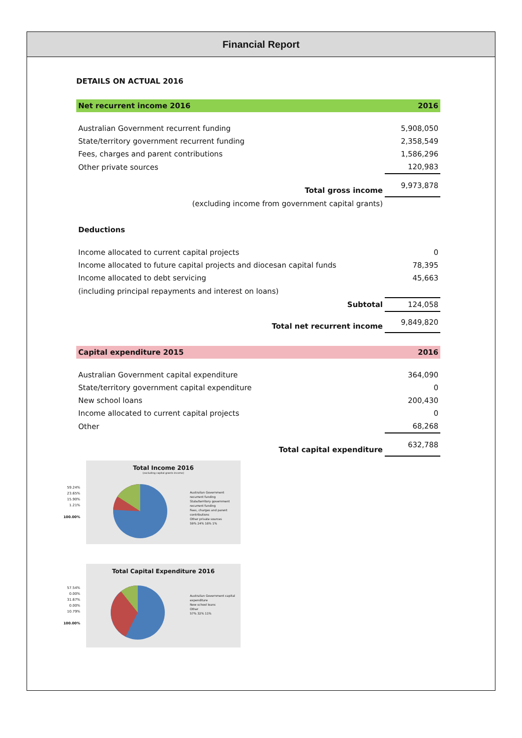Financial Report
DETAILS ON ACTUAL 2016
| Net recurrent income 2016 | | 2016 |
| Australian Government recurrent funding | | 5,908,050 |
| State/territory government recurrent funding | | 2,358,549 |
| Fees, charges and parent contributions | | 1,586,296 |
| Other private sources | | 120,983 |
| Total gross income | | 9,973,878 |
| (excluding income from government capital grants) | | |
| Deductions | | |
| Income allocated to current capital projects | | 0 |
| Income allocated to future capital projects and diocesan capital funds | | 78,395 |
| Income allocated to debt servicing | | 45,663 |
| (including principal repayments and interest on loans) | | |
| Subtotal | | 124,058 |
| Total net recurrent income | | 9,849,820 |
| Capital expenditure 2015 | | 2016 |
| Australian Government capital expenditure | | 364,090 |
| State/territory government capital expenditure | | 0 |
| New school loans | | 200,430 |
| Income allocated to current capital projects | | 0 |
| Other | | 68,268 |
| Total capital expenditure | | 632,788 |
59.24%
23.65%
15.90%
1.21%
100.00%
Total Income 2016
(excluding capital grants income)
Australian Government recurrent funding
State/territory government recurrent funding
Fees, charges and parent contributions
Other private sources
59% 24% 16% 1%
57.54%
0.00%
31.67%
0.00%
10.79%
100.00%
Total Capital Expenditure 2016
Australian Government capital expenditure
New school loans
Other
57% 32% 11%